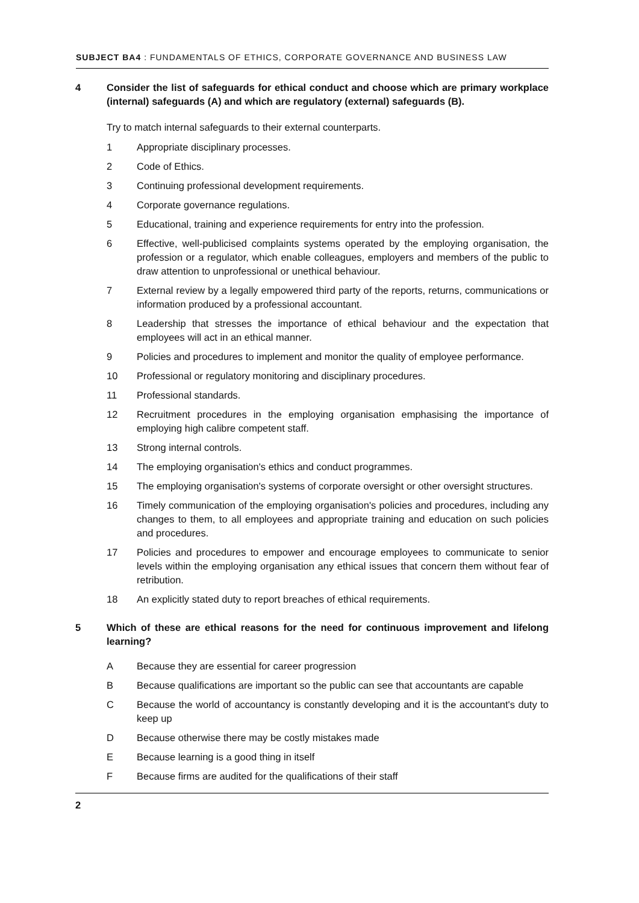SUBJECT BA4 : FUNDAMENTALS OF ETHICS, CORPORATE GOVERNANCE AND BUSINESS LAW
4 Consider the list of safeguards for ethical conduct and choose which are primary workplace (internal) safeguards (A) and which are regulatory (external) safeguards (B).
Try to match internal safeguards to their external counterparts.
1 Appropriate disciplinary processes.
2 Code of Ethics.
3 Continuing professional development requirements.
4 Corporate governance regulations.
5 Educational, training and experience requirements for entry into the profession.
6 Effective, well-publicised complaints systems operated by the employing organisation, the profession or a regulator, which enable colleagues, employers and members of the public to draw attention to unprofessional or unethical behaviour.
7 External review by a legally empowered third party of the reports, returns, communications or information produced by a professional accountant.
8 Leadership that stresses the importance of ethical behaviour and the expectation that employees will act in an ethical manner.
9 Policies and procedures to implement and monitor the quality of employee performance.
10 Professional or regulatory monitoring and disciplinary procedures.
11 Professional standards.
12 Recruitment procedures in the employing organisation emphasising the importance of employing high calibre competent staff.
13 Strong internal controls.
14 The employing organisation's ethics and conduct programmes.
15 The employing organisation's systems of corporate oversight or other oversight structures.
16 Timely communication of the employing organisation's policies and procedures, including any changes to them, to all employees and appropriate training and education on such policies and procedures.
17 Policies and procedures to empower and encourage employees to communicate to senior levels within the employing organisation any ethical issues that concern them without fear of retribution.
18 An explicitly stated duty to report breaches of ethical requirements.
5 Which of these are ethical reasons for the need for continuous improvement and lifelong learning?
A Because they are essential for career progression
B Because qualifications are important so the public can see that accountants are capable
C Because the world of accountancy is constantly developing and it is the accountant's duty to keep up
D Because otherwise there may be costly mistakes made
E Because learning is a good thing in itself
F Because firms are audited for the qualifications of their staff
2